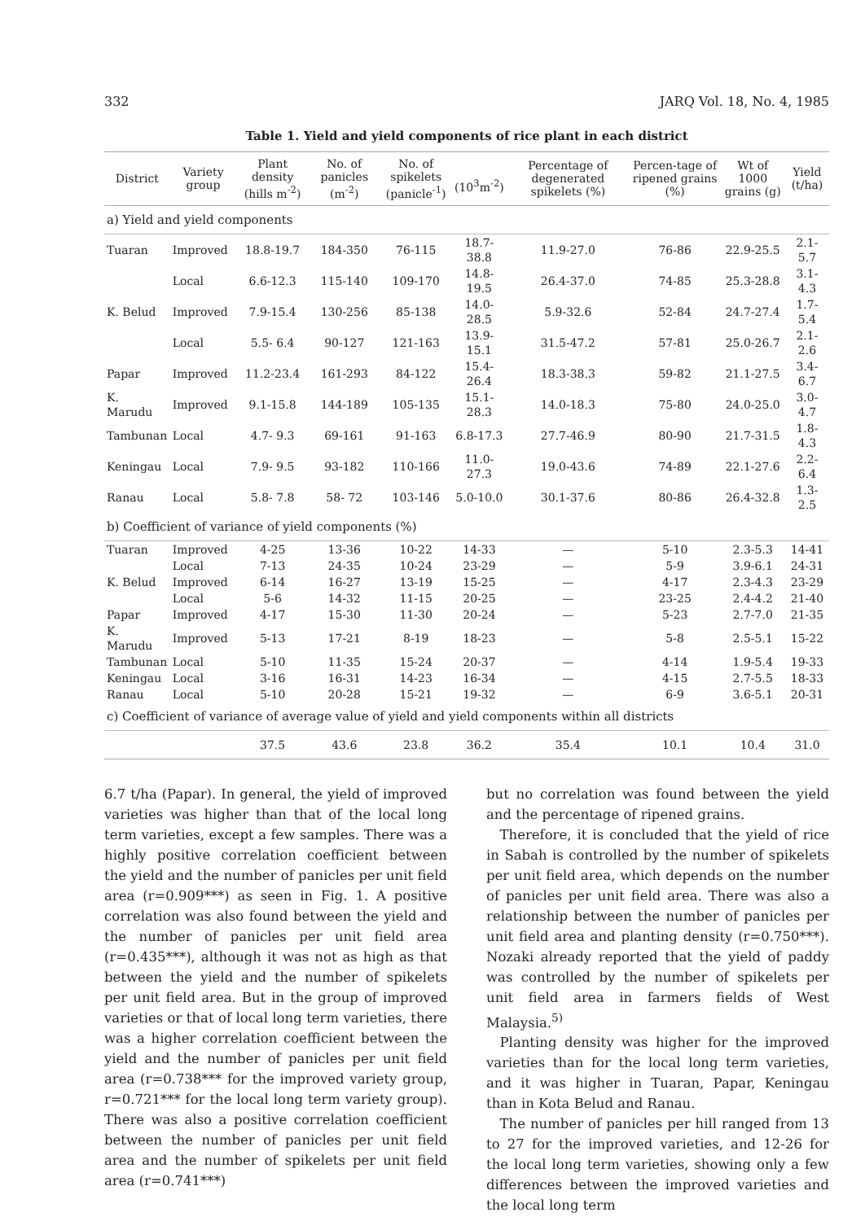332 JARQ Vol. 18, No. 4, 1985
Table 1. Yield and yield components of rice plant in each district
| District | Variety group | Plant density (hills m<sup>-2</sup>) | No. of panicles (m<sup>-2</sup>) | No. of spikelets (panicle<sup>-1</sup>) | (10<sup>3</sup>m<sup>-2</sup>) | Percentage of degenerated spikelets (%) | Percen-tage of ripened grains (%) | Wt of 1000 grains (g) | Yield (t/ha) |
| --- | --- | --- | --- | --- | --- | --- | --- | --- | --- |
| a) Yield and yield components | | | | | | | | | |
| Tuaran | Improved | 18.8-19.7 | 184-350 | 76-115 | 18.7-38.8 | 11.9-27.0 | 76-86 | 22.9-25.5 | 2.1-5.7 |
| | Local | 6.6-12.3 | 115-140 | 109-170 | 14.8-19.5 | 26.4-37.0 | 74-85 | 25.3-28.8 | 3.1-4.3 |
| K. Belud | Improved | 7.9-15.4 | 130-256 | 85-138 | 14.0-28.5 | 5.9-32.6 | 52-84 | 24.7-27.4 | 1.7-5.4 |
| | Local | 5.5- 6.4 | 90-127 | 121-163 | 13.9-15.1 | 31.5-47.2 | 57-81 | 25.0-26.7 | 2.1-2.6 |
| Papar | Improved | 11.2-23.4 | 161-293 | 84-122 | 15.4-26.4 | 18.3-38.3 | 59-82 | 21.1-27.5 | 3.4-6.7 |
| K. Marudu | Improved | 9.1-15.8 | 144-189 | 105-135 | 15.1-28.3 | 14.0-18.3 | 75-80 | 24.0-25.0 | 3.0-4.7 |
| Tambunan | Local | 4.7- 9.3 | 69-161 | 91-163 | 6.8-17.3 | 27.7-46.9 | 80-90 | 21.7-31.5 | 1.8-4.3 |
| Keningau | Local | 7.9- 9.5 | 93-182 | 110-166 | 11.0-27.3 | 19.0-43.6 | 74-89 | 22.1-27.6 | 2.2-6.4 |
| Ranau | Local | 5.8- 7.8 | 58- 72 | 103-146 | 5.0-10.0 | 30.1-37.6 | 80-86 | 26.4-32.8 | 1.3-2.5 |
| b) Coefficient of variance of yield components (%) | | | | | | | | | |
| Tuaran | Improved | 4-25 | 13-36 | 10-22 | 14-33 | — | 5-10 | 2.3-5.3 | 14-41 |
| | Local | 7-13 | 24-35 | 10-24 | 23-29 | — | 5-9 | 3.9-6.1 | 24-31 |
| K. Belud | Improved | 6-14 | 16-27 | 13-19 | 15-25 | — | 4-17 | 2.3-4.3 | 23-29 |
| | Local | 5-6 | 14-32 | 11-15 | 20-25 | — | 23-25 | 2.4-4.2 | 21-40 |
| Papar | Improved | 4-17 | 15-30 | 11-30 | 20-24 | — | 5-23 | 2.7-7.0 | 21-35 |
| K. Marudu | Improved | 5-13 | 17-21 | 8-19 | 18-23 | — | 5-8 | 2.5-5.1 | 15-22 |
| Tambunan | Local | 5-10 | 11-35 | 15-24 | 20-37 | — | 4-14 | 1.9-5.4 | 19-33 |
| Keningau | Local | 3-16 | 16-31 | 14-23 | 16-34 | — | 4-15 | 2.7-5.5 | 18-33 |
| Ranau | Local | 5-10 | 20-28 | 15-21 | 19-32 | — | 6-9 | 3.6-5.1 | 20-31 |
| c) Coefficient of variance of average value of yield and yield components within all districts | | | | | | | | | |
| | | 37.5 | 43.6 | 23.8 | 36.2 | 35.4 | 10.1 | 10.4 | 31.0 |
6.7 t/ha (Papar). In general, the yield of improved varieties was higher than that of the local long term varieties, except a few samples. There was a highly positive correlation coefficient between the yield and the number of panicles per unit field area (r=0.909***) as seen in Fig. 1. A positive correlation was also found between the yield and the number of panicles per unit field area (r=0.435***), although it was not as high as that between the yield and the number of spikelets per unit field area. But in the group of improved varieties or that of local long term varieties, there was a higher correlation coefficient between the yield and the number of panicles per unit field area (r=0.738*** for the improved variety group, r=0.721*** for the local long term variety group). There was also a positive correlation coefficient between the number of panicles per unit field area and the number of spikelets per unit field area (r=0.741***)
but no correlation was found between the yield and the percentage of ripened grains.
Therefore, it is concluded that the yield of rice in Sabah is controlled by the number of spikelets per unit field area, which depends on the number of panicles per unit field area. There was also a relationship between the number of panicles per unit field area and planting density (r=0.750***). Nozaki already reported that the yield of paddy was controlled by the number of spikelets per unit field area in farmers fields of West Malaysia.<sup>5)</sup>
Planting density was higher for the improved varieties than for the local long term varieties, and it was higher in Tuaran, Papar, Keningau than in Kota Belud and Ranau.
The number of panicles per hill ranged from 13 to 27 for the improved varieties, and 12-26 for the local long term varieties, showing only a few differences between the improved varieties and the local long term